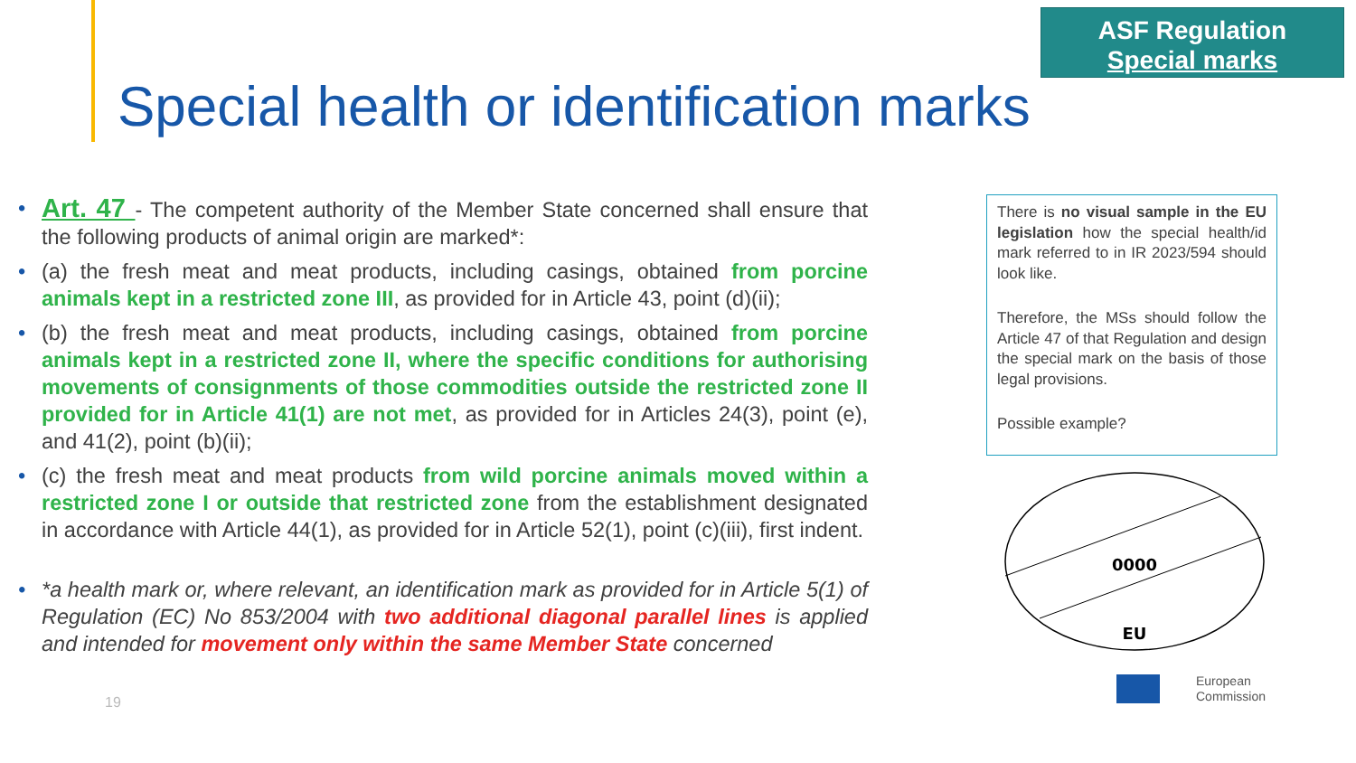ASF Regulation
Special marks
Special health or identification marks
• Art. 47 - The competent authority of the Member State concerned shall ensure that the following products of animal origin are marked*:
• (a) the fresh meat and meat products, including casings, obtained from porcine animals kept in a restricted zone III, as provided for in Article 43, point (d)(ii);
• (b) the fresh meat and meat products, including casings, obtained from porcine animals kept in a restricted zone II, where the specific conditions for authorising movements of consignments of those commodities outside the restricted zone II provided for in Article 41(1) are not met, as provided for in Articles 24(3), point (e), and 41(2), point (b)(ii);
• (c) the fresh meat and meat products from wild porcine animals moved within a restricted zone I or outside that restricted zone from the establishment designated in accordance with Article 44(1), as provided for in Article 52(1), point (c)(iii), first indent.
• *a health mark or, where relevant, an identification mark as provided for in Article 5(1) of Regulation (EC) No 853/2004 with two additional diagonal parallel lines is applied and intended for movement only within the same Member State concerned
19
There is no visual sample in the EU legislation how the special health/id mark referred to in IR 2023/594 should look like.
Therefore, the MSs should follow the Article 47 of that Regulation and design the special mark on the basis of those legal provisions.
Possible example?
0000
EU
European
Commission